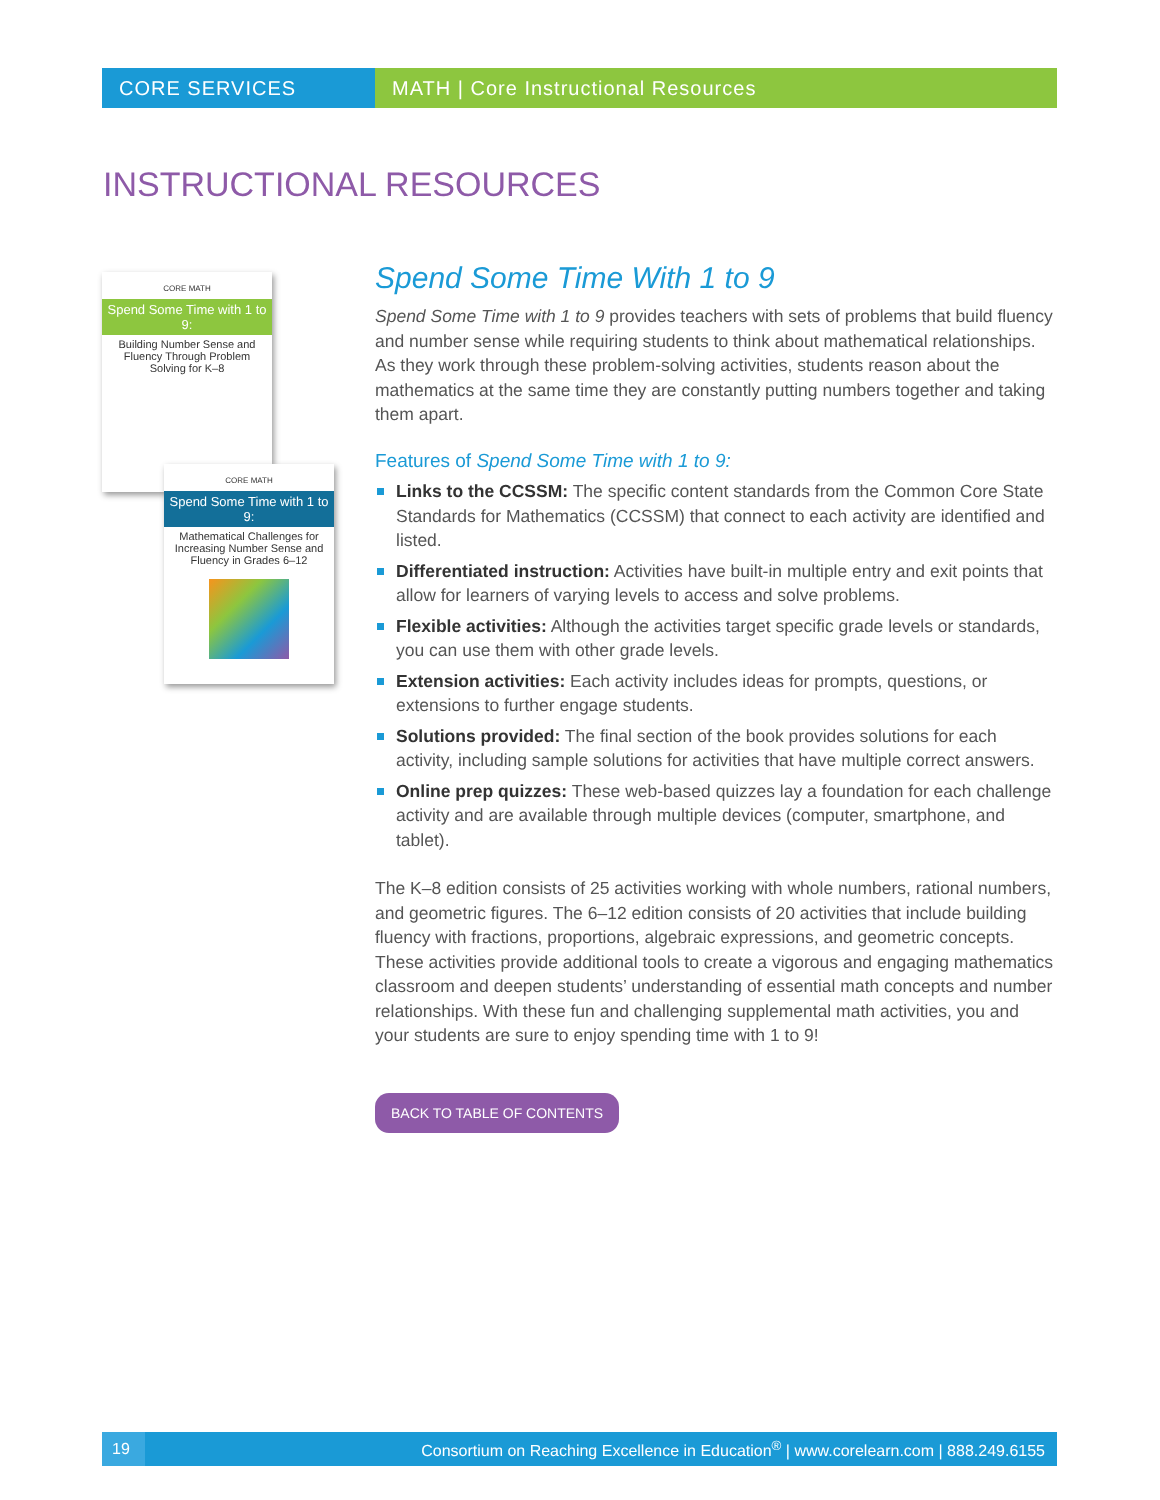CORE SERVICES MATH | Core Instructional Resources
INSTRUCTIONAL RESOURCES
CORE MATH
Spend Some Time with 1 to 9:
Building Number Sense and Fluency Through Problem Solving for K–8
CORE MATH
Spend Some Time with 1 to 9:
Mathematical Challenges for Increasing Number Sense and Fluency in Grades 6–12
Spend Some Time With 1 to 9
Spend Some Time with 1 to 9 provides teachers with sets of problems that build fluency and number sense while requiring students to think about mathematical relationships. As they work through these problem-solving activities, students reason about the mathematics at the same time they are constantly putting numbers together and taking them apart.
Features of Spend Some Time with 1 to 9:
Links to the CCSSM: The specific content standards from the Common Core State Standards for Mathematics (CCSSM) that connect to each activity are identified and listed.
Differentiated instruction: Activities have built-in multiple entry and exit points that allow for learners of varying levels to access and solve problems.
Flexible activities: Although the activities target specific grade levels or standards, you can use them with other grade levels.
Extension activities: Each activity includes ideas for prompts, questions, or extensions to further engage students.
Solutions provided: The final section of the book provides solutions for each activity, including sample solutions for activities that have multiple correct answers.
Online prep quizzes: These web-based quizzes lay a foundation for each challenge activity and are available through multiple devices (computer, smartphone, and tablet).
The K–8 edition consists of 25 activities working with whole numbers, rational numbers, and geometric figures. The 6–12 edition consists of 20 activities that include building fluency with fractions, proportions, algebraic expressions, and geometric concepts. These activities provide additional tools to create a vigorous and engaging mathematics classroom and deepen students’ understanding of essential math concepts and number relationships. With these fun and challenging supplemental math activities, you and your students are sure to enjoy spending time with 1 to 9!
BACK TO TABLE OF CONTENTS
19
Consortium on Reaching Excellence in Education<sup>®</sup> | www.corelearn.com | 888.249.6155